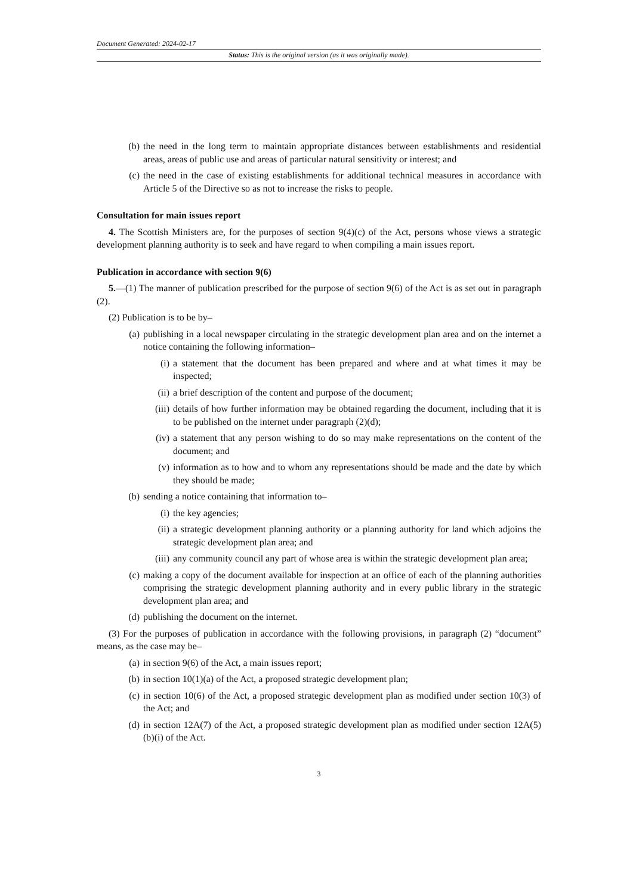Document Generated: 2024-02-17
Status: This is the original version (as it was originally made).
(b) the need in the long term to maintain appropriate distances between establishments and residential areas, areas of public use and areas of particular natural sensitivity or interest; and
(c) the need in the case of existing establishments for additional technical measures in accordance with Article 5 of the Directive so as not to increase the risks to people.
Consultation for main issues report
4. The Scottish Ministers are, for the purposes of section 9(4)(c) of the Act, persons whose views a strategic development planning authority is to seek and have regard to when compiling a main issues report.
Publication in accordance with section 9(6)
5.—(1) The manner of publication prescribed for the purpose of section 9(6) of the Act is as set out in paragraph (2).
(2) Publication is to be by–
(a) publishing in a local newspaper circulating in the strategic development plan area and on the internet a notice containing the following information–
(i) a statement that the document has been prepared and where and at what times it may be inspected;
(ii) a brief description of the content and purpose of the document;
(iii) details of how further information may be obtained regarding the document, including that it is to be published on the internet under paragraph (2)(d);
(iv) a statement that any person wishing to do so may make representations on the content of the document; and
(v) information as to how and to whom any representations should be made and the date by which they should be made;
(b) sending a notice containing that information to–
(i) the key agencies;
(ii) a strategic development planning authority or a planning authority for land which adjoins the strategic development plan area; and
(iii) any community council any part of whose area is within the strategic development plan area;
(c) making a copy of the document available for inspection at an office of each of the planning authorities comprising the strategic development planning authority and in every public library in the strategic development plan area; and
(d) publishing the document on the internet.
(3) For the purposes of publication in accordance with the following provisions, in paragraph (2) “document” means, as the case may be–
(a) in section 9(6) of the Act, a main issues report;
(b) in section 10(1)(a) of the Act, a proposed strategic development plan;
(c) in section 10(6) of the Act, a proposed strategic development plan as modified under section 10(3) of the Act; and
(d) in section 12A(7) of the Act, a proposed strategic development plan as modified under section 12A(5)(b)(i) of the Act.
3